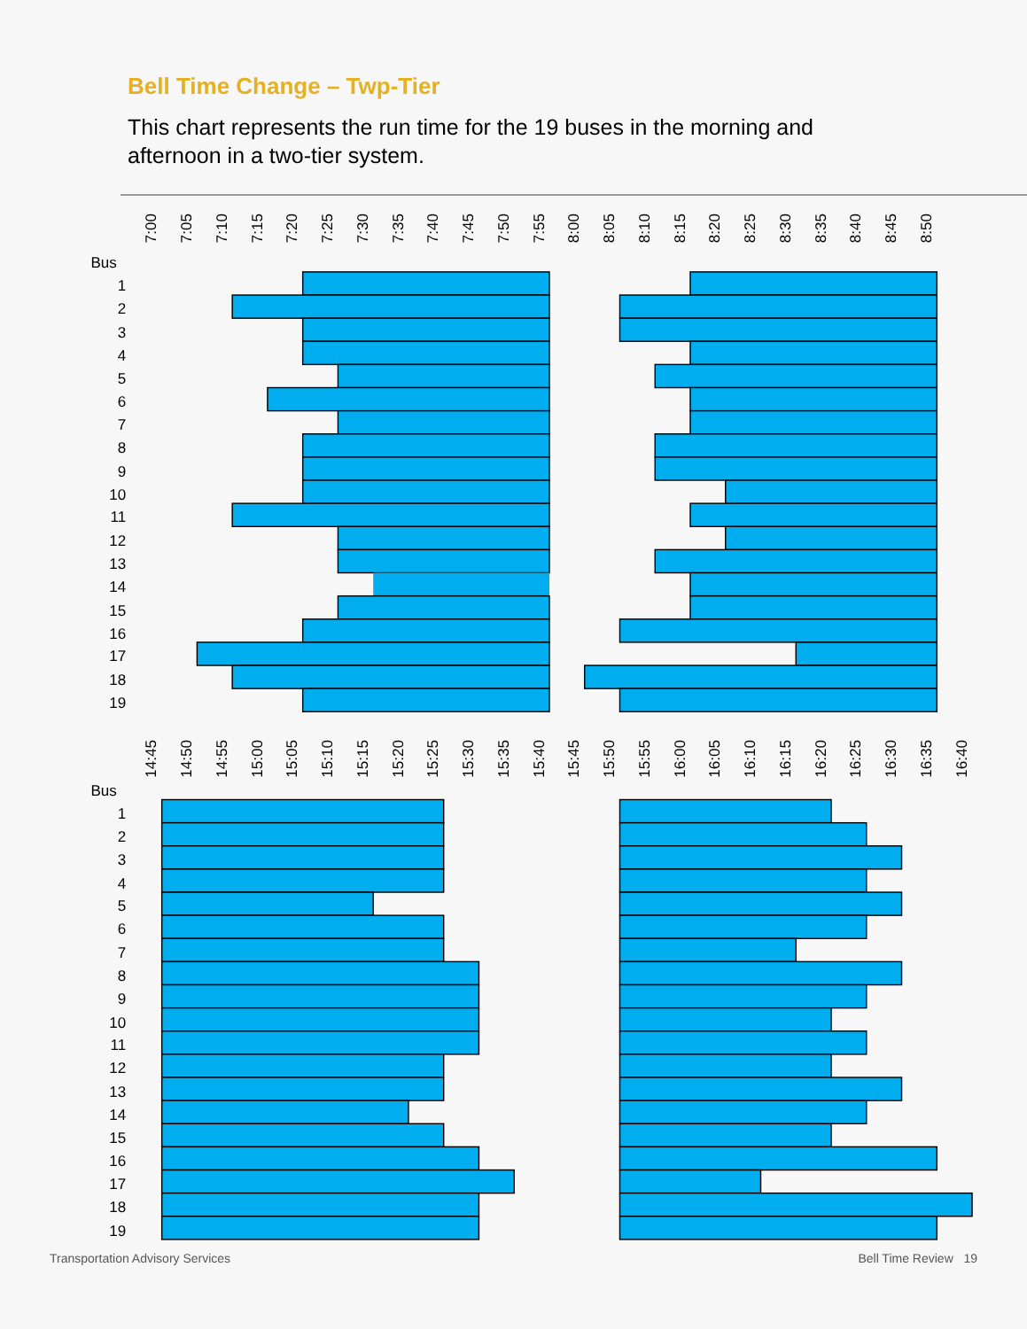Bell Time Change – Twp-Tier
This chart represents the run time for the 19 buses in the morning and afternoon in a two-tier system.
7:00
7:05
7:10
7:15
7:20
7:25
7:30
7:35
7:40
7:45
7:50
7:55
8:00
8:05
8:10
8:15
8:20
8:25
8:30
8:35
8:40
8:45
8:50
Bus
1
2
3
4
5
6
7
8
9
10
11
12
13
14
15
16
17
18
19
14:45
14:50
14:55
15:00
15:05
15:10
15:15
15:20
15:25
15:30
15:35
15:40
15:45
15:50
15:55
16:00
16:05
16:10
16:15
16:20
16:25
16:30
16:35
16:40
Bus
1
2
3
4
5
6
7
8
9
10
11
12
13
14
15
16
17
18
19
Transportation Advisory Services Bell Time Review 19